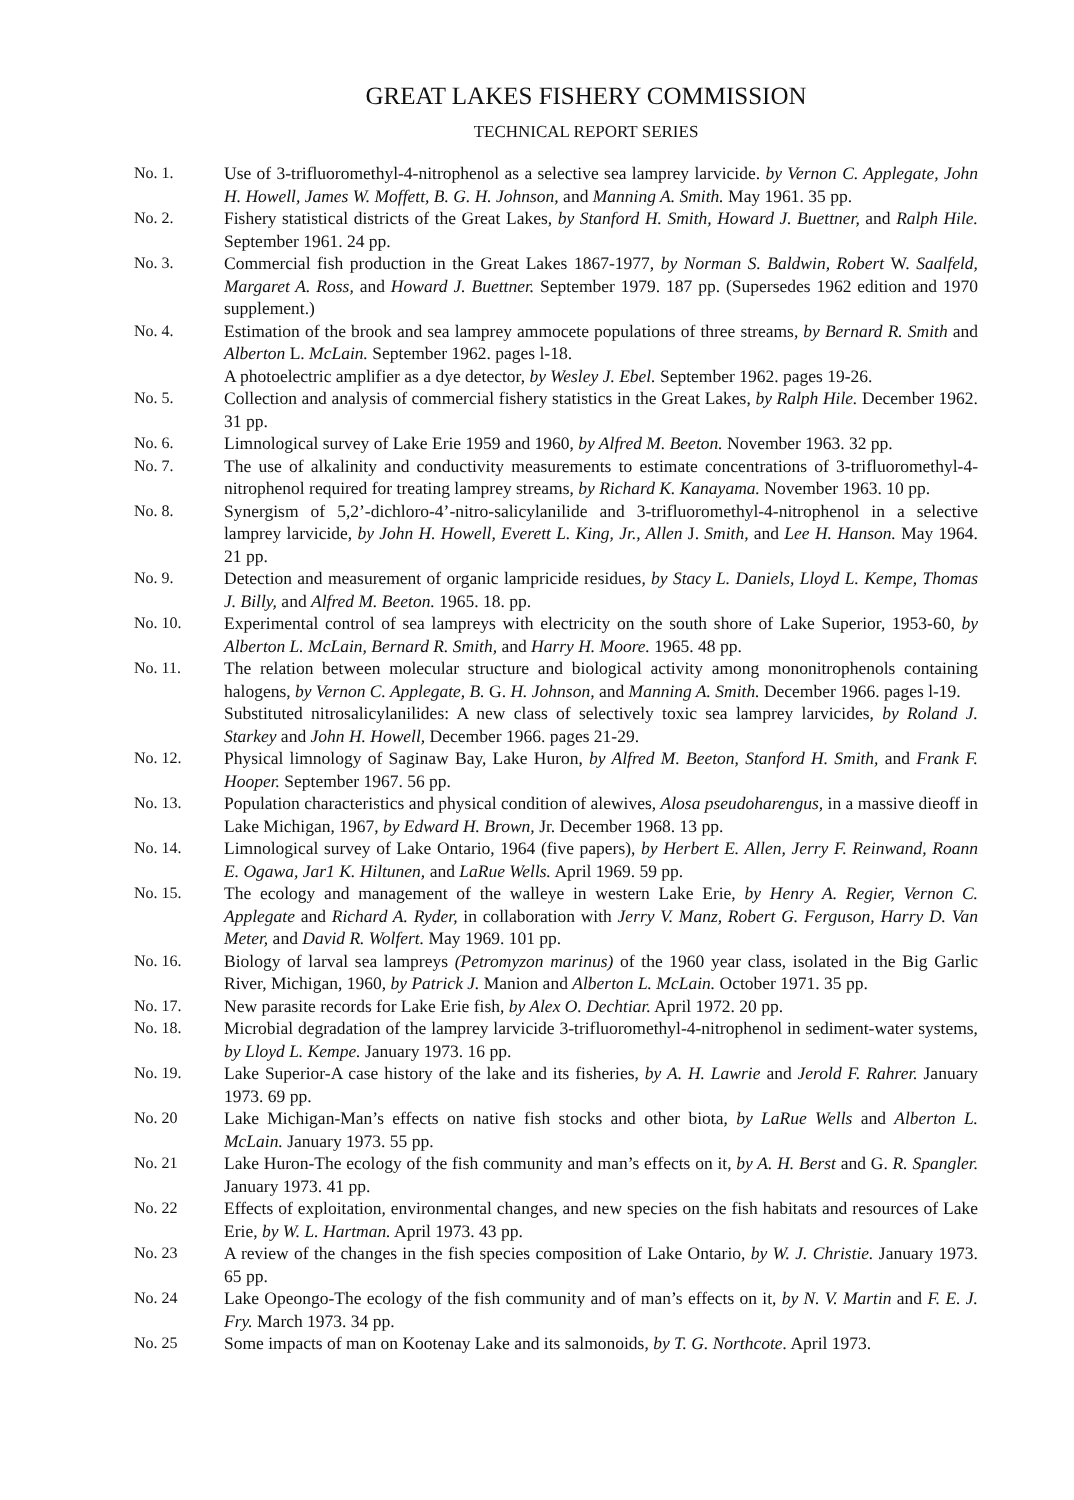GREAT LAKES FISHERY COMMISSION
TECHNICAL REPORT SERIES
No. 1. Use of 3-trifluoromethyl-4-nitrophenol as a selective sea lamprey larvicide. by Vernon C. Applegate, John H. Howell, James W. Moffett, B. G. H. Johnson, and Manning A. Smith. May 1961. 35 pp.
No. 2. Fishery statistical districts of the Great Lakes, by Stanford H. Smith, Howard J. Buettner, and Ralph Hile. September 1961. 24 pp.
No. 3. Commercial fish production in the Great Lakes 1867-1977, by Norman S. Baldwin, Robert W. Saalfeld, Margaret A. Ross, and Howard J. Buettner. September 1979. 187 pp. (Supersedes 1962 edition and 1970 supplement.)
No. 4. Estimation of the brook and sea lamprey ammocete populations of three streams, by Bernard R. Smith and Alberton L. McLain. September 1962. pages l-18.
A photoelectric amplifier as a dye detector, by Wesley J. Ebel. September 1962. pages 19-26.
No. 5. Collection and analysis of commercial fishery statistics in the Great Lakes, by Ralph Hile. December 1962. 31 pp.
No. 6. Limnological survey of Lake Erie 1959 and 1960, by Alfred M. Beeton. November 1963. 32 pp.
No. 7. The use of alkalinity and conductivity measurements to estimate concentrations of 3-trifluoromethyl-4-nitrophenol required for treating lamprey streams, by Richard K. Kanayama. November 1963. 10 pp.
No. 8. Synergism of 5,2’-dichloro-4’-nitro-salicylanilide and 3-trifluoromethyl-4-nitrophenol in a selective lamprey larvicide, by John H. Howell, Everett L. King, Jr., Allen J. Smith, and Lee H. Hanson. May 1964. 21 pp.
No. 9. Detection and measurement of organic lampricide residues, by Stacy L. Daniels, Lloyd L. Kempe, Thomas J. Billy, and Alfred M. Beeton. 1965. 18. pp.
No. 10. Experimental control of sea lampreys with electricity on the south shore of Lake Superior, 1953-60, by Alberton L. McLain, Bernard R. Smith, and Harry H. Moore. 1965. 48 pp.
No. 11. The relation between molecular structure and biological activity among mononitrophenols containing halogens, by Vernon C. Applegate, B. G. H. Johnson, and Manning A. Smith. December 1966. pages l-19.
Substituted nitrosalicylanilides: A new class of selectively toxic sea lamprey larvicides, by Roland J. Starkey and John H. Howell, December 1966. pages 21-29.
No. 12. Physical limnology of Saginaw Bay, Lake Huron, by Alfred M. Beeton, Stanford H. Smith, and Frank F. Hooper. September 1967. 56 pp.
No. 13. Population characteristics and physical condition of alewives, Alosa pseudoharengus, in a massive dieoff in Lake Michigan, 1967, by Edward H. Brown, Jr. December 1968. 13 pp.
No. 14. Limnological survey of Lake Ontario, 1964 (five papers), by Herbert E. Allen, Jerry F. Reinwand, Roann E. Ogawa, Jar1 K. Hiltunen, and LaRue Wells. April 1969. 59 pp.
No. 15. The ecology and management of the walleye in western Lake Erie, by Henry A. Regier, Vernon C. Applegate and Richard A. Ryder, in collaboration with Jerry V. Manz, Robert G. Ferguson, Harry D. Van Meter, and David R. Wolfert. May 1969. 101 pp.
No. 16. Biology of larval sea lampreys (Petromyzon marinus) of the 1960 year class, isolated in the Big Garlic River, Michigan, 1960, by Patrick J. Manion and Alberton L. McLain. October 1971. 35 pp.
No. 17. New parasite records for Lake Erie fish, by Alex O. Dechtiar. April 1972. 20 pp.
No. 18. Microbial degradation of the lamprey larvicide 3-trifluoromethyl-4-nitrophenol in sediment-water systems, by Lloyd L. Kempe. January 1973. 16 pp.
No. 19. Lake Superior-A case history of the lake and its fisheries, by A. H. Lawrie and Jerold F. Rahrer. January 1973. 69 pp.
No. 20 Lake Michigan-Man’s effects on native fish stocks and other biota, by LaRue Wells and Alberton L. McLain. January 1973. 55 pp.
No. 21 Lake Huron-The ecology of the fish community and man’s effects on it, by A. H. Berst and G. R. Spangler. January 1973. 41 pp.
No. 22 Effects of exploitation, environmental changes, and new species on the fish habitats and resources of Lake Erie, by W. L. Hartman. April 1973. 43 pp.
No. 23 A review of the changes in the fish species composition of Lake Ontario, by W. J. Christie. January 1973. 65 pp.
No. 24 Lake Opeongo-The ecology of the fish community and of man’s effects on it, by N. V. Martin and F. E. J. Fry. March 1973. 34 pp.
No. 25 Some impacts of man on Kootenay Lake and its salmonoids, by T. G. Northcote. April 1973.